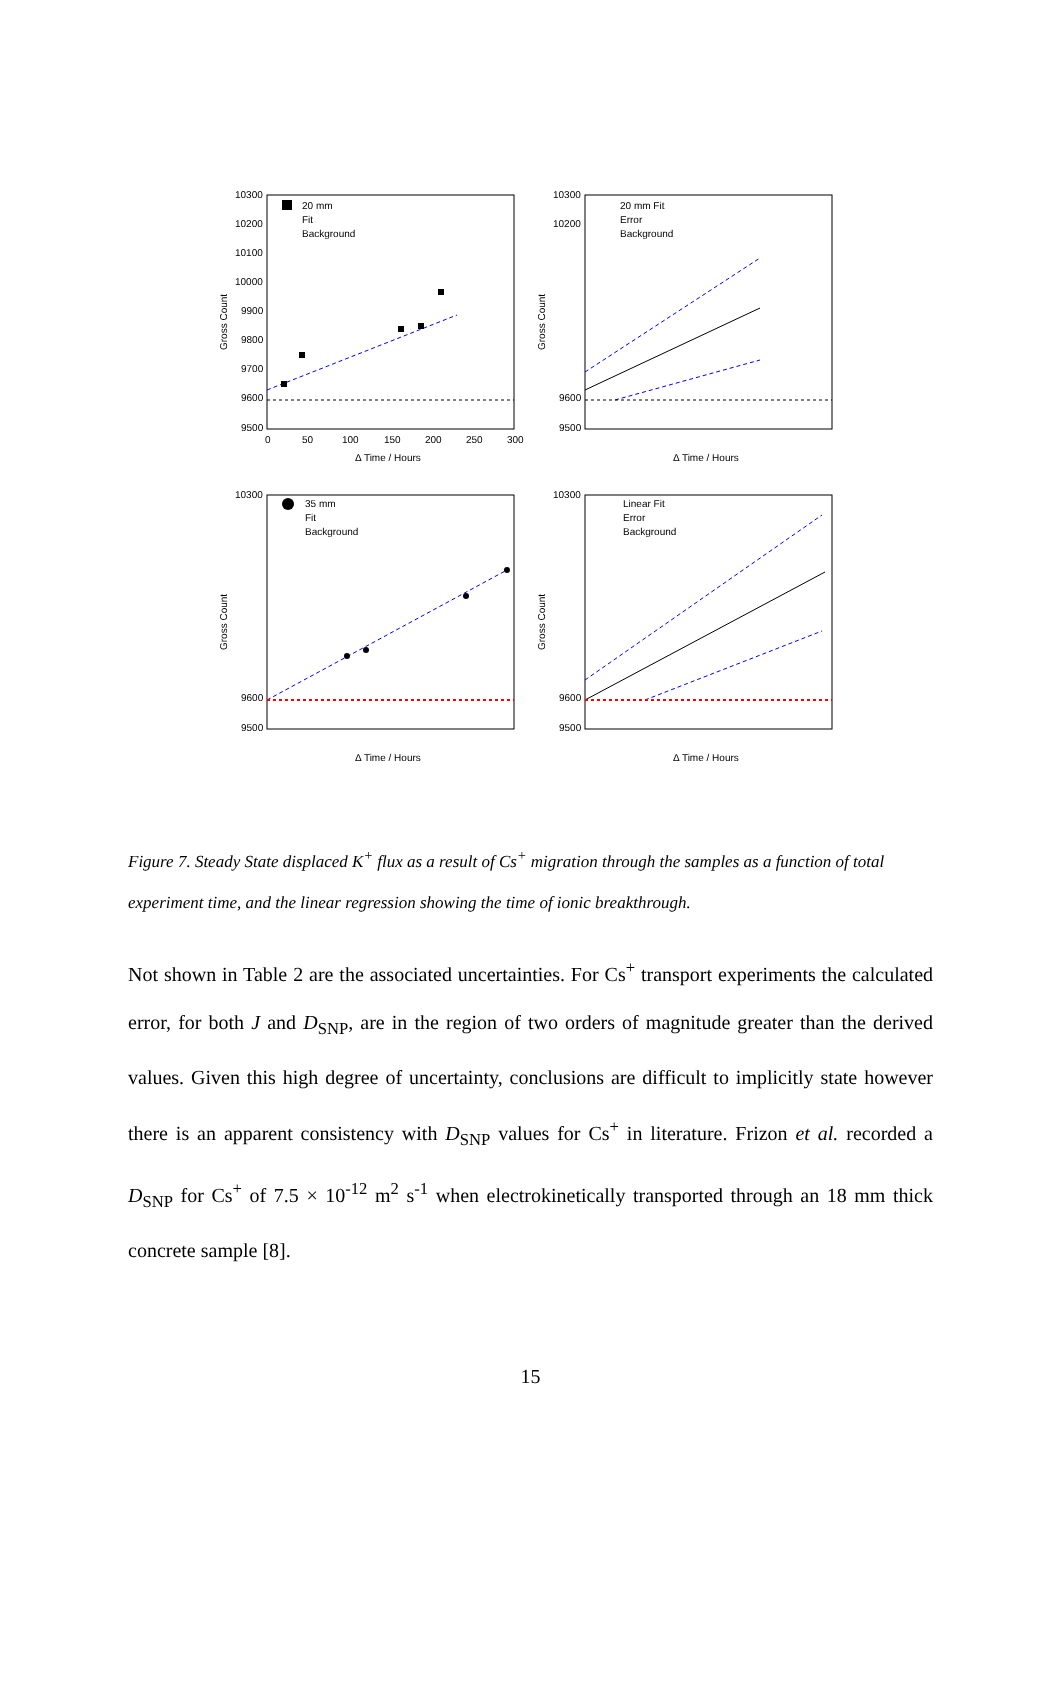10300
10200
10100
10000
9900
9800
9700
9600
9500
0
50
100
150
200
250
300
Δ Time / Hours
Gross Count
20 mm
Fit
Background
10300
10200
9600
9500
Δ Time / Hours
Gross Count
20 mm Fit
Error
Background
10300
9600
9500
Δ Time / Hours
Gross Count
35 mm
Fit
Background
10300
9600
9500
Δ Time / Hours
Gross Count
Linear Fit
Error
Background
Figure 7. Steady State displaced K<sup>+</sup> flux as a result of Cs<sup>+</sup> migration through the samples as a function of total experiment time, and the linear regression showing the time of ionic breakthrough.
Not shown in Table 2 are the associated uncertainties. For Cs<sup>+</sup> transport experiments the calculated error, for both J and D<sub>SNP</sub>, are in the region of two orders of magnitude greater than the derived values. Given this high degree of uncertainty, conclusions are difficult to implicitly state however there is an apparent consistency with D<sub>SNP</sub> values for Cs<sup>+</sup> in literature. Frizon et al. recorded a D<sub>SNP</sub> for Cs<sup>+</sup> of 7.5 × 10<sup>-12</sup> m<sup>2</sup> s<sup>-1</sup> when electrokinetically transported through an 18 mm thick concrete sample [8].
15